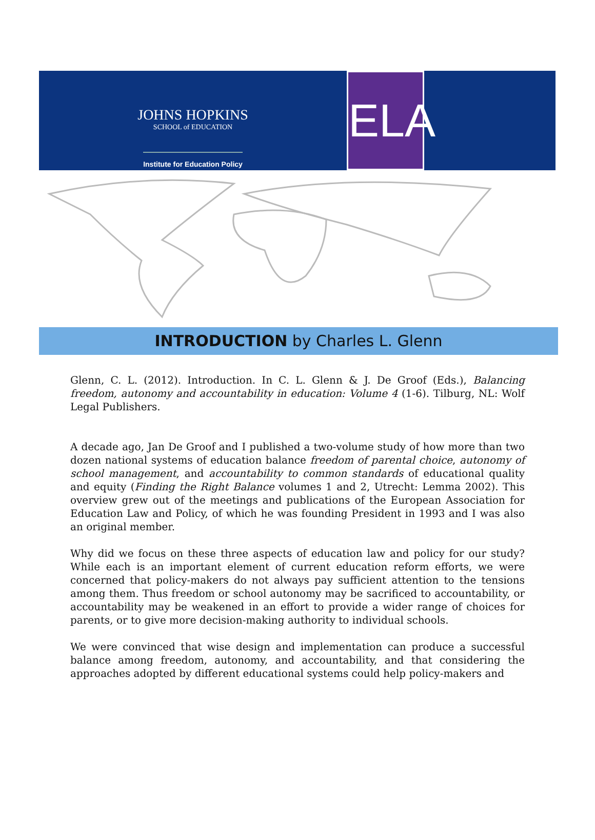JOHNS HOPKINS
SCHOOL of EDUCATION
Institute for Education Policy
ELA
INTRODUCTION by Charles L. Glenn
Glenn, C. L. (2012). Introduction. In C. L. Glenn & J. De Groof (Eds.), Balancing freedom, autonomy and accountability in education: Volume 4 (1-6). Tilburg, NL: Wolf Legal Publishers.
A decade ago, Jan De Groof and I published a two-volume study of how more than two dozen national systems of education balance freedom of parental choice, autonomy of school management, and accountability to common standards of educational quality and equity (Finding the Right Balance volumes 1 and 2, Utrecht: Lemma 2002). This overview grew out of the meetings and publications of the European Association for Education Law and Policy, of which he was founding President in 1993 and I was also an original member.
Why did we focus on these three aspects of education law and policy for our study? While each is an important element of current education reform efforts, we were concerned that policy-makers do not always pay sufficient attention to the tensions among them. Thus freedom or school autonomy may be sacrificed to accountability, or accountability may be weakened in an effort to provide a wider range of choices for parents, or to give more decision-making authority to individual schools.
We were convinced that wise design and implementation can produce a successful balance among freedom, autonomy, and accountability, and that considering the approaches adopted by different educational systems could help policy-makers and